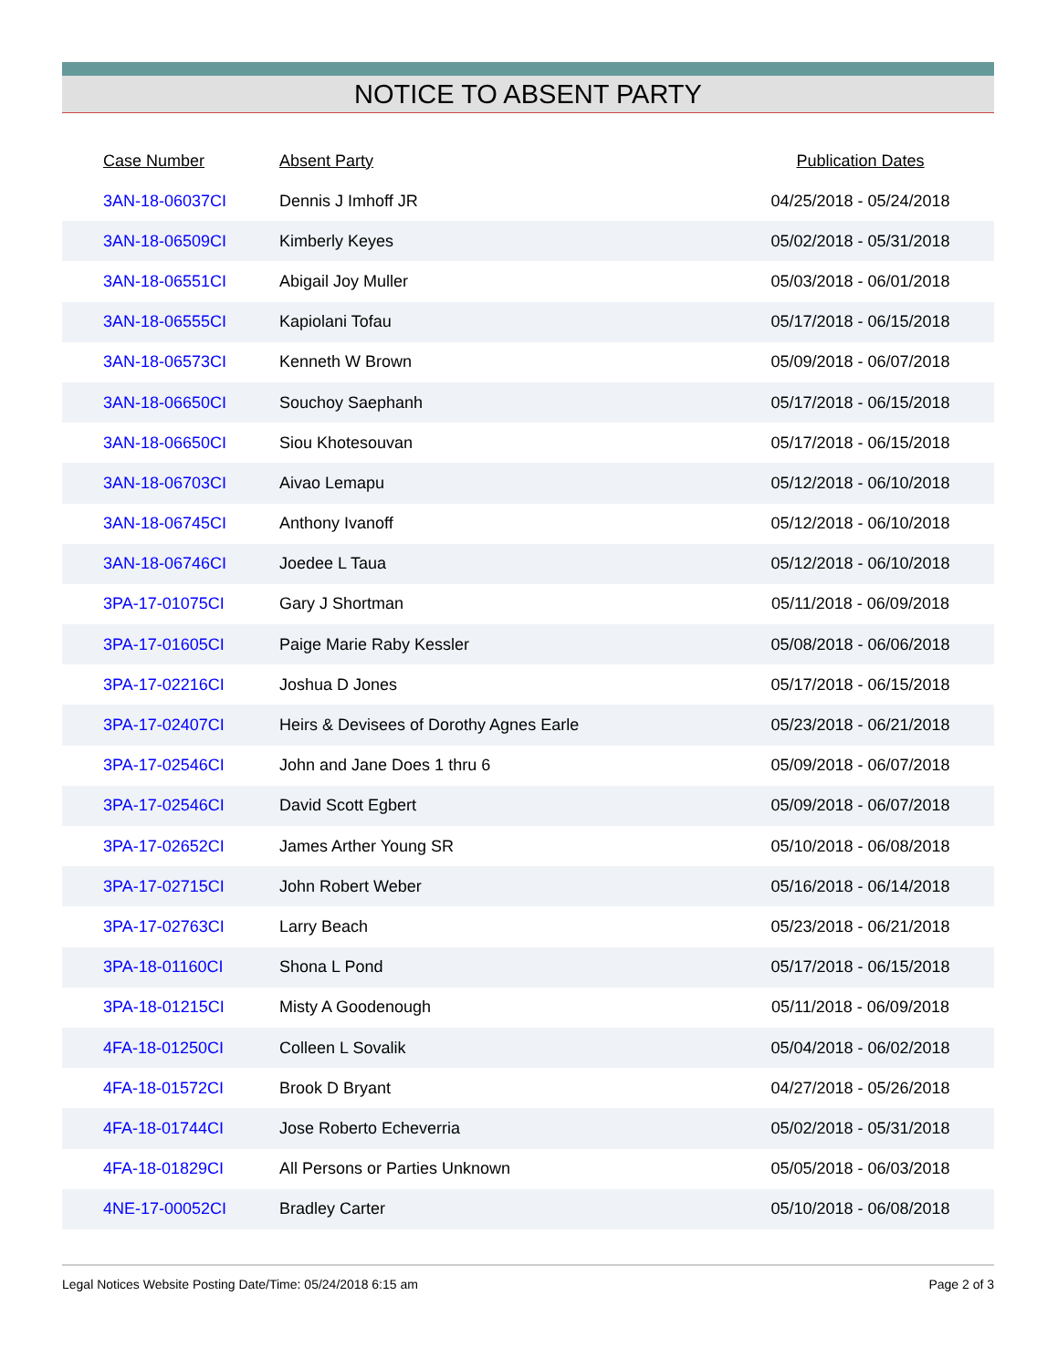NOTICE TO ABSENT PARTY
| Case Number | Absent Party | Publication Dates |
| --- | --- | --- |
| 3AN-18-06037CI | Dennis J Imhoff JR | 04/25/2018 - 05/24/2018 |
| 3AN-18-06509CI | Kimberly Keyes | 05/02/2018 - 05/31/2018 |
| 3AN-18-06551CI | Abigail Joy Muller | 05/03/2018 - 06/01/2018 |
| 3AN-18-06555CI | Kapiolani Tofau | 05/17/2018 - 06/15/2018 |
| 3AN-18-06573CI | Kenneth W Brown | 05/09/2018 - 06/07/2018 |
| 3AN-18-06650CI | Souchoy Saephanh | 05/17/2018 - 06/15/2018 |
| 3AN-18-06650CI | Siou Khotesouvan | 05/17/2018 - 06/15/2018 |
| 3AN-18-06703CI | Aivao Lemapu | 05/12/2018 - 06/10/2018 |
| 3AN-18-06745CI | Anthony Ivanoff | 05/12/2018 - 06/10/2018 |
| 3AN-18-06746CI | Joedee L Taua | 05/12/2018 - 06/10/2018 |
| 3PA-17-01075CI | Gary J Shortman | 05/11/2018 - 06/09/2018 |
| 3PA-17-01605CI | Paige Marie Raby Kessler | 05/08/2018 - 06/06/2018 |
| 3PA-17-02216CI | Joshua D Jones | 05/17/2018 - 06/15/2018 |
| 3PA-17-02407CI | Heirs & Devisees of Dorothy Agnes Earle | 05/23/2018 - 06/21/2018 |
| 3PA-17-02546CI | John and Jane Does 1 thru 6 | 05/09/2018 - 06/07/2018 |
| 3PA-17-02546CI | David Scott Egbert | 05/09/2018 - 06/07/2018 |
| 3PA-17-02652CI | James Arther Young SR | 05/10/2018 - 06/08/2018 |
| 3PA-17-02715CI | John Robert Weber | 05/16/2018 - 06/14/2018 |
| 3PA-17-02763CI | Larry Beach | 05/23/2018 - 06/21/2018 |
| 3PA-18-01160CI | Shona L Pond | 05/17/2018 - 06/15/2018 |
| 3PA-18-01215CI | Misty A Goodenough | 05/11/2018 - 06/09/2018 |
| 4FA-18-01250CI | Colleen L Sovalik | 05/04/2018 - 06/02/2018 |
| 4FA-18-01572CI | Brook D Bryant | 04/27/2018 - 05/26/2018 |
| 4FA-18-01744CI | Jose Roberto Echeverria | 05/02/2018 - 05/31/2018 |
| 4FA-18-01829CI | All Persons or Parties Unknown | 05/05/2018 - 06/03/2018 |
| 4NE-17-00052CI | Bradley Carter | 05/10/2018 - 06/08/2018 |
Legal Notices Website Posting Date/Time: 05/24/2018 6:15 am Page 2 of 3